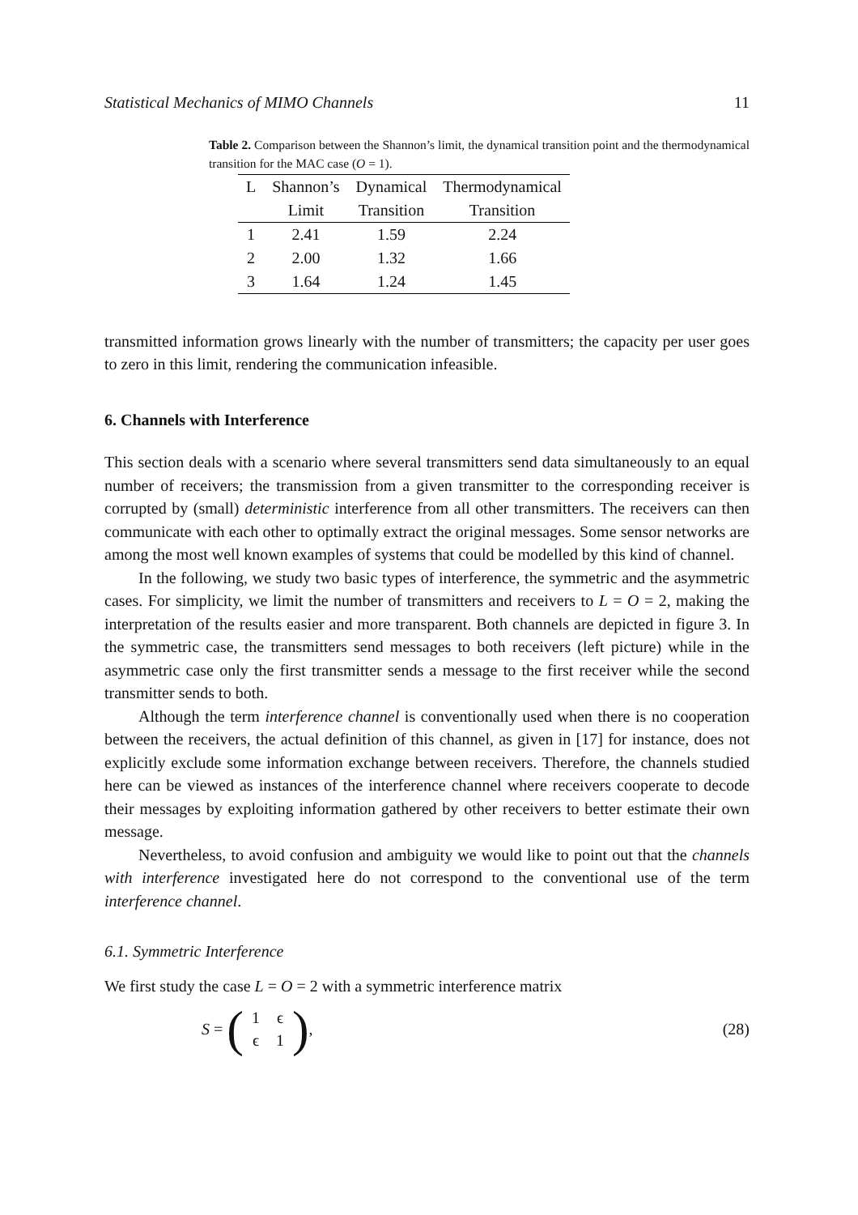Statistical Mechanics of MIMO Channels 11
Table 2. Comparison between the Shannon’s limit, the dynamical transition point and the thermodynamical transition for the MAC case (O = 1).
| L | Shannon’s | Dynamical | Thermodynamical |
| --- | --- | --- | --- |
| | Limit | Transition | Transition |
| 1 | 2.41 | 1.59 | 2.24 |
| 2 | 2.00 | 1.32 | 1.66 |
| 3 | 1.64 | 1.24 | 1.45 |
transmitted information grows linearly with the number of transmitters; the capacity per user goes to zero in this limit, rendering the communication infeasible.
6. Channels with Interference
This section deals with a scenario where several transmitters send data simultaneously to an equal number of receivers; the transmission from a given transmitter to the corresponding receiver is corrupted by (small) deterministic interference from all other transmitters. The receivers can then communicate with each other to optimally extract the original messages. Some sensor networks are among the most well known examples of systems that could be modelled by this kind of channel.
In the following, we study two basic types of interference, the symmetric and the asymmetric cases. For simplicity, we limit the number of transmitters and receivers to L = O = 2, making the interpretation of the results easier and more transparent. Both channels are depicted in figure 3. In the symmetric case, the transmitters send messages to both receivers (left picture) while in the asymmetric case only the first transmitter sends a message to the first receiver while the second transmitter sends to both.
Although the term interference channel is conventionally used when there is no cooperation between the receivers, the actual definition of this channel, as given in [17] for instance, does not explicitly exclude some information exchange between receivers. Therefore, the channels studied here can be viewed as instances of the interference channel where receivers cooperate to decode their messages by exploiting information gathered by other receivers to better estimate their own message.
Nevertheless, to avoid confusion and ambiguity we would like to point out that the channels with interference investigated here do not correspond to the conventional use of the term interference channel.
6.1. Symmetric Interference
We first study the case L = O = 2 with a symmetric interference matrix
S = (1 ϵϵ 1), (28)